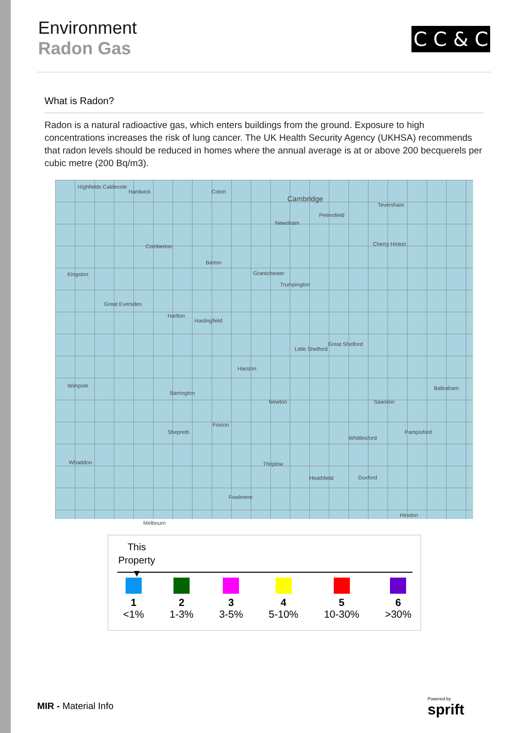Environment
Radon Gas
C C & C
What is Radon?
Radon is a natural radioactive gas, which enters buildings from the ground. Exposure to high concentrations increases the risk of lung cancer. The UK Health Security Agency (UKHSA) recommends that radon levels should be reduced in homes where the annual average is at or above 200 becquerels per cubic metre (200 Bq/m3).
Highfields Caldecote
Hardwick Coton
Cambridge
Petersfield
Teversham
Newnham
Comberton Cherry Hinton
Kingston
Barton
Grantchester
Trumpington
Great Eversden
Harlton
Haslingfield
Great Shelford
Little Shelford
Harston
Wimpole
Barrington
Newton Sawston
Babraham
Foxton
Shepreth Pampisford
Whittlesford
Whaddon Thriplow
Heathfield Duxford
Fowlmere
Hinxton
Melbourn
This
Property
▼
1
<1%
2
1-3%
3
3-5%
4
5-10%
5
10-30%
6
>30%
MIR - Material Info
Powered by
sprift